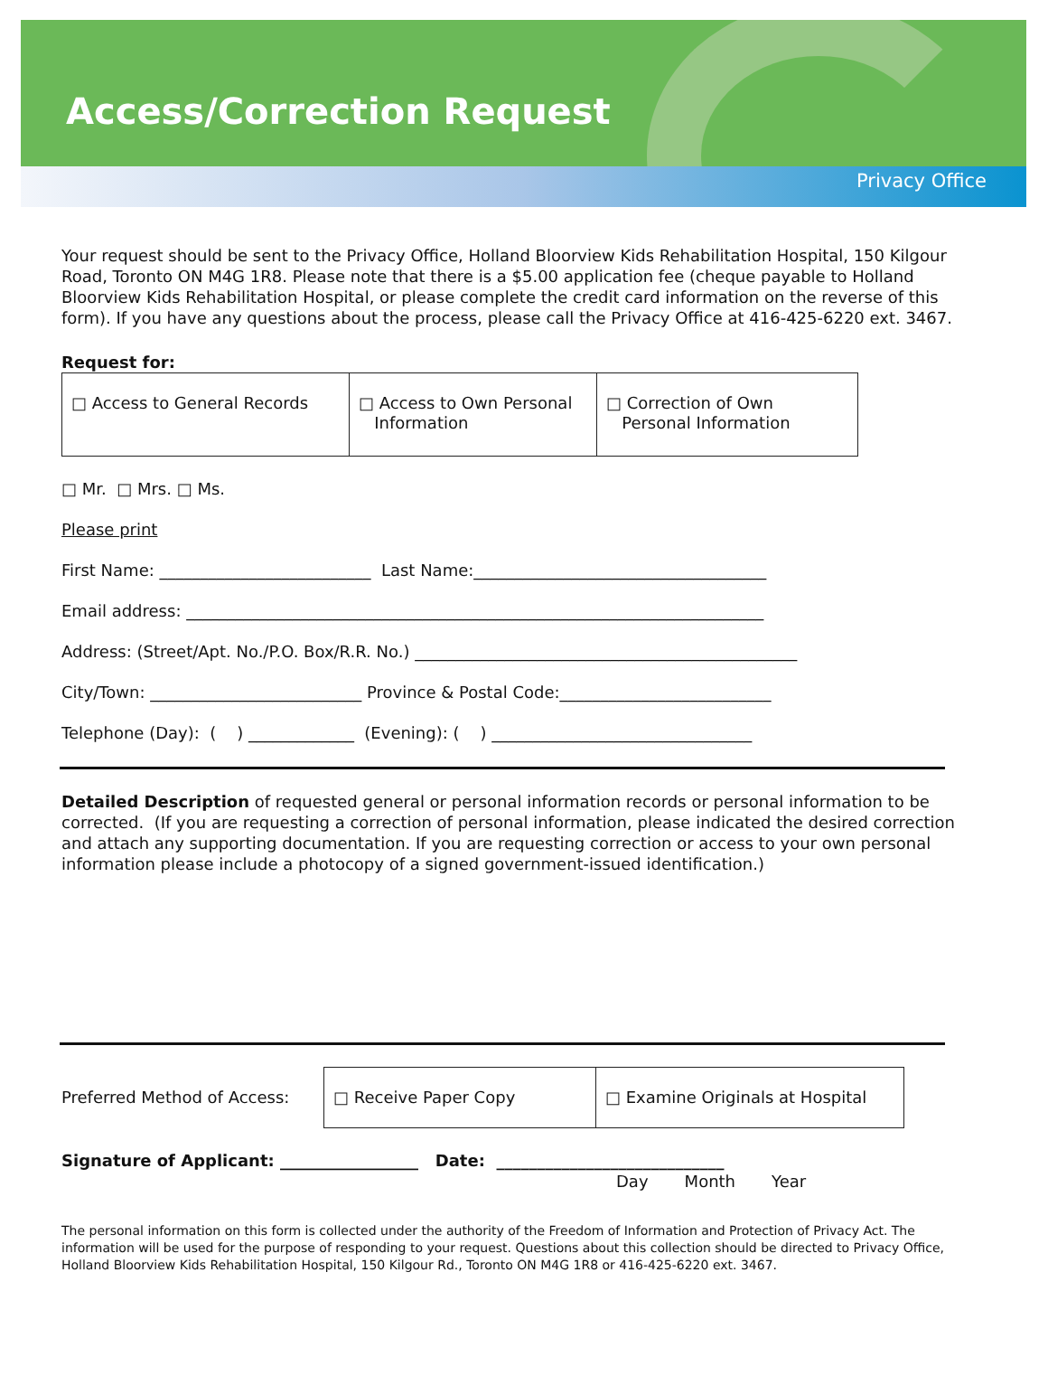Access/Correction Request
Privacy Office
Your request should be sent to the Privacy Office, Holland Bloorview Kids Rehabilitation Hospital, 150 Kilgour Road, Toronto ON M4G 1R8. Please note that there is a $5.00 application fee (cheque payable to Holland Bloorview Kids Rehabilitation Hospital, or please complete the credit card information on the reverse of this form). If you have any questions about the process, please call the Privacy Office at 416-425-6220 ext. 3467.
Request for:
| □ Access to General Records | □ Access to Own Personal Information | □ Correction of Own Personal Information |
□ Mr. □ Mrs. □ Ms.
Please print
First Name: __________________________ Last Name:____________________________________
Email address: _______________________________________________________________________
Address: (Street/Apt. No./P.O. Box/R.R. No.) _______________________________________________
City/Town: __________________________ Province & Postal Code:__________________________
Telephone (Day): ( ) _____________ (Evening): ( ) ________________________________
Detailed Description of requested general or personal information records or personal information to be corrected. (If you are requesting a correction of personal information, please indicated the desired correction and attach any supporting documentation. If you are requesting correction or access to your own personal information please include a photocopy of a signed government-issued identification.)
| Preferred Method of Access: | □ Receive Paper Copy | □ Examine Originals at Hospital |
Signature of Applicant: _________________ Date: ____________________________
Day Month Year
The personal information on this form is collected under the authority of the Freedom of Information and Protection of Privacy Act. The information will be used for the purpose of responding to your request. Questions about this collection should be directed to Privacy Office, Holland Bloorview Kids Rehabilitation Hospital, 150 Kilgour Rd., Toronto ON M4G 1R8 or 416-425-6220 ext. 3467.